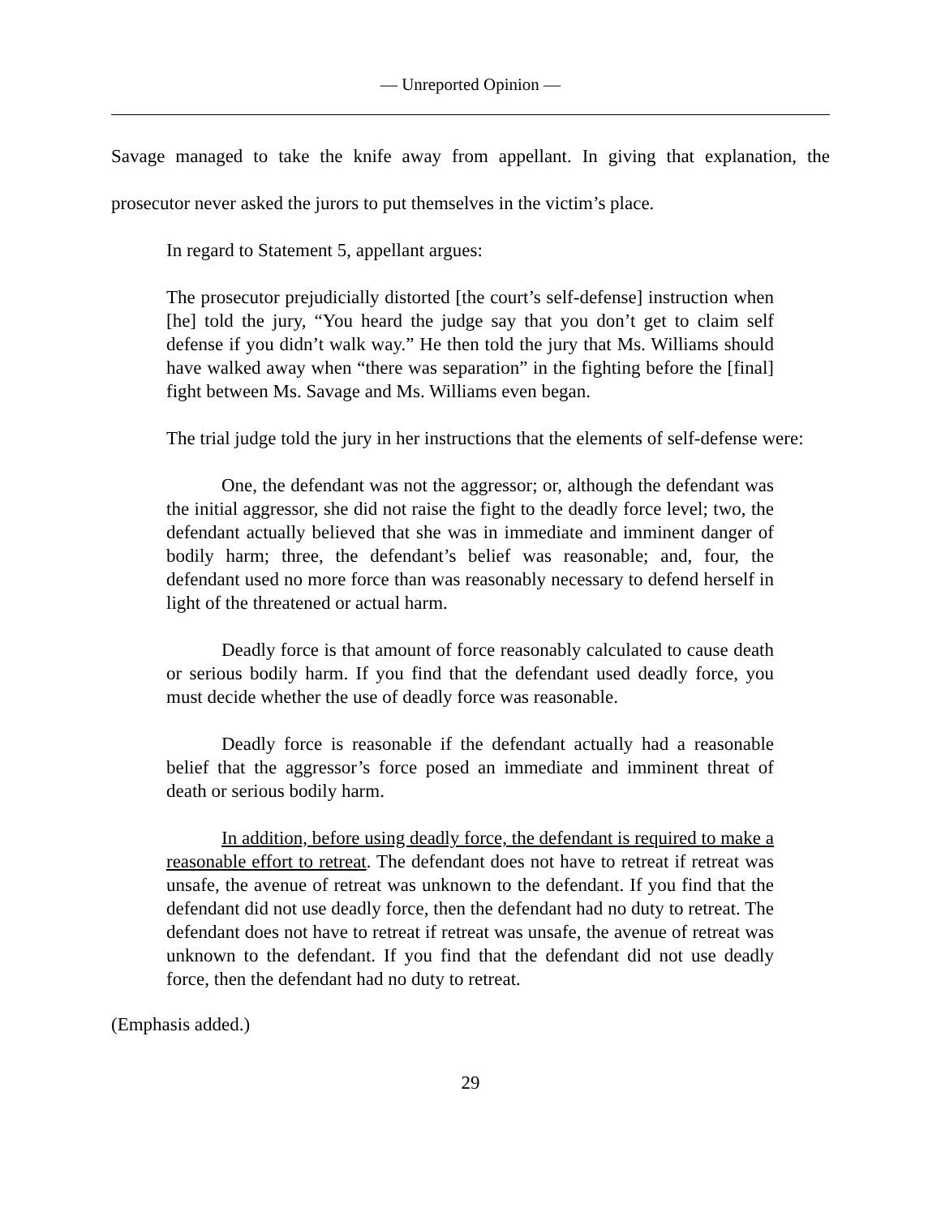— Unreported Opinion —
Savage managed to take the knife away from appellant. In giving that explanation, the prosecutor never asked the jurors to put themselves in the victim’s place.
In regard to Statement 5, appellant argues:
The prosecutor prejudicially distorted [the court’s self-defense] instruction when [he] told the jury, “You heard the judge say that you don’t get to claim self defense if you didn’t walk way.” He then told the jury that Ms. Williams should have walked away when “there was separation” in the fighting before the [final] fight between Ms. Savage and Ms. Williams even began.
The trial judge told the jury in her instructions that the elements of self-defense were:
One, the defendant was not the aggressor; or, although the defendant was the initial aggressor, she did not raise the fight to the deadly force level; two, the defendant actually believed that she was in immediate and imminent danger of bodily harm; three, the defendant’s belief was reasonable; and, four, the defendant used no more force than was reasonably necessary to defend herself in light of the threatened or actual harm.
Deadly force is that amount of force reasonably calculated to cause death or serious bodily harm. If you find that the defendant used deadly force, you must decide whether the use of deadly force was reasonable.
Deadly force is reasonable if the defendant actually had a reasonable belief that the aggressor’s force posed an immediate and imminent threat of death or serious bodily harm.
In addition, before using deadly force, the defendant is required to make a reasonable effort to retreat. The defendant does not have to retreat if retreat was unsafe, the avenue of retreat was unknown to the defendant. If you find that the defendant did not use deadly force, then the defendant had no duty to retreat. The defendant does not have to retreat if retreat was unsafe, the avenue of retreat was unknown to the defendant. If you find that the defendant did not use deadly force, then the defendant had no duty to retreat.
(Emphasis added.)
29